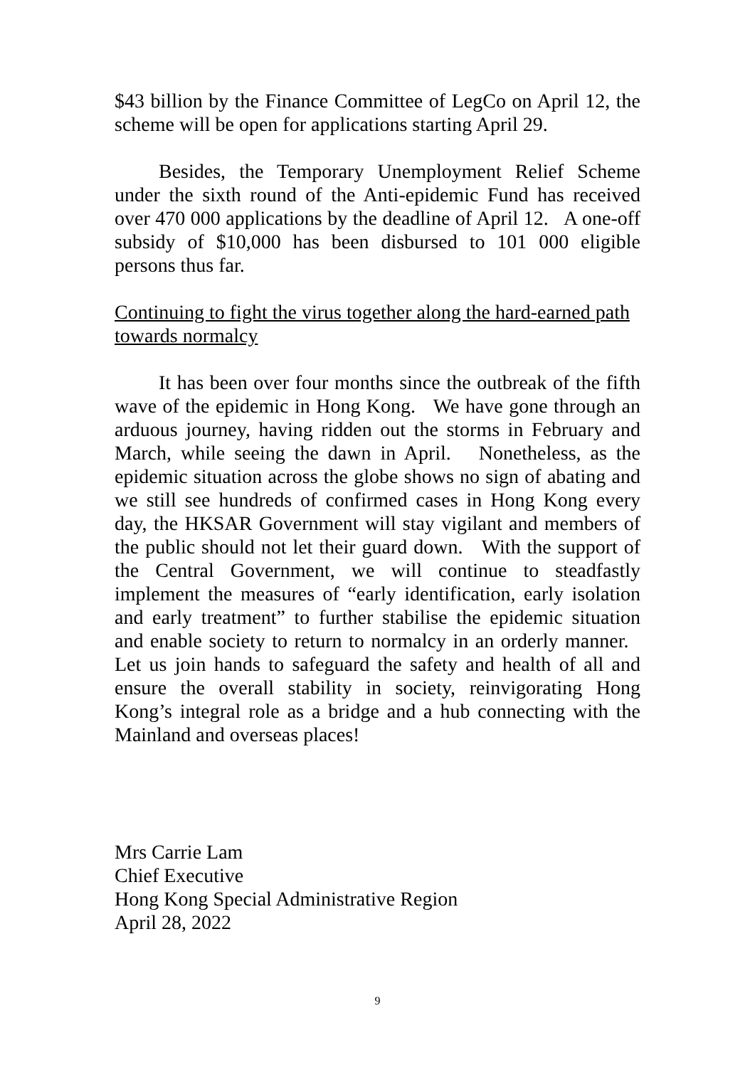$43 billion by the Finance Committee of LegCo on April 12, the scheme will be open for applications starting April 29.
Besides, the Temporary Unemployment Relief Scheme under the sixth round of the Anti-epidemic Fund has received over 470 000 applications by the deadline of April 12. A one-off subsidy of $10,000 has been disbursed to 101 000 eligible persons thus far.
Continuing to fight the virus together along the hard-earned path towards normalcy
It has been over four months since the outbreak of the fifth wave of the epidemic in Hong Kong. We have gone through an arduous journey, having ridden out the storms in February and March, while seeing the dawn in April. Nonetheless, as the epidemic situation across the globe shows no sign of abating and we still see hundreds of confirmed cases in Hong Kong every day, the HKSAR Government will stay vigilant and members of the public should not let their guard down. With the support of the Central Government, we will continue to steadfastly implement the measures of “early identification, early isolation and early treatment” to further stabilise the epidemic situation and enable society to return to normalcy in an orderly manner. Let us join hands to safeguard the safety and health of all and ensure the overall stability in society, reinvigorating Hong Kong’s integral role as a bridge and a hub connecting with the Mainland and overseas places!
Mrs Carrie Lam
Chief Executive
Hong Kong Special Administrative Region
April 28, 2022
9